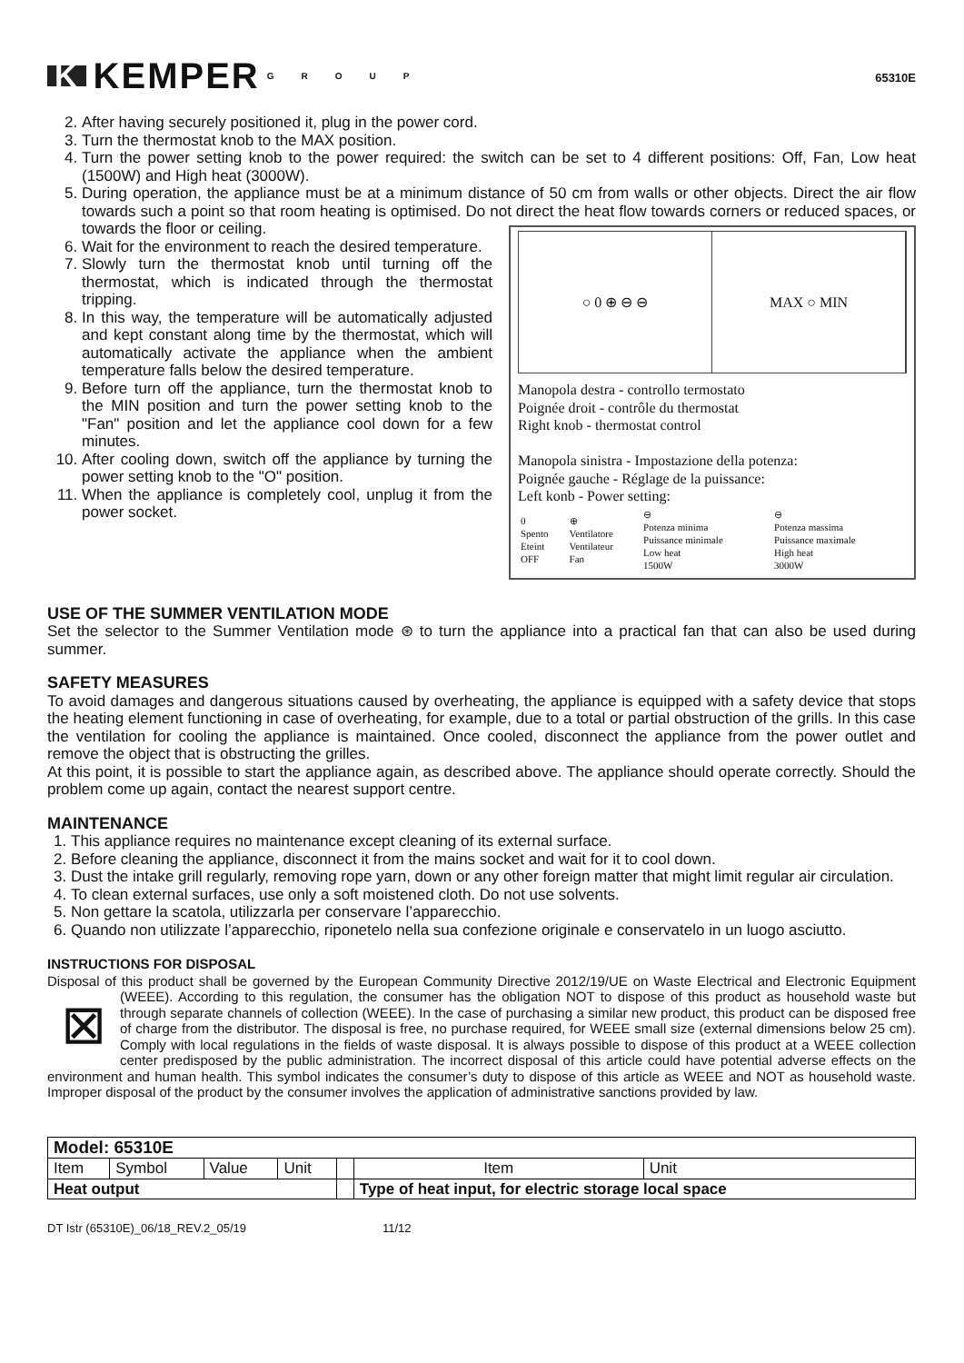K KEMPER GROUP
65310E
2. After having securely positioned it, plug in the power cord.
3. Turn the thermostat knob to the MAX position.
4. Turn the power setting knob to the power required: the switch can be set to 4 different positions: Off, Fan, Low heat (1500W) and High heat (3000W).
5. During operation, the appliance must be at a minimum distance of 50 cm from walls or other objects. Direct the air flow towards such a point so that room heating is optimised. Do not direct the heat flow
○ 0 ⊕ ⊖ ⊖ MAX ○ MIN
Manopola destra - controllo termostato
Poignée droit - contrôle du thermostat
Right knob - thermostat control
Manopola sinistra - Impostazione della potenza:
Poignée gauche - Réglage de la puissance:
Left konb - Power setting:
| 0 Spento Eteint OFF | ⊕ Ventilatore Ventilateur Fan | ⊖ Potenza minima Puissance minimale Low heat 1500W | ⊖ Potenza massima Puissance maximale High heat 3000W |
towards corners or reduced spaces, or towards the floor or ceiling.
6. Wait for the environment to reach the desired temperature.
7. Slowly turn the thermostat knob until turning off the thermostat, which is indicated through the thermostat tripping.
8. In this way, the temperature will be automatically adjusted and kept constant along time by the thermostat, which will automatically activate the appliance when the ambient temperature falls below the desired temperature.
9. Before turn off the appliance, turn the thermostat knob to the MIN position and turn the power setting knob to the "Fan" position and let the appliance cool down for a few minutes.
10. After cooling down, switch off the appliance by turning the power setting knob to the "O" position.
11. When the appliance is completely cool, unplug it from the power socket.
USE OF THE SUMMER VENTILATION MODE
Set the selector to the Summer Ventilation mode ⊛ to turn the appliance into a practical fan that can also be used during summer.
SAFETY MEASURES
To avoid damages and dangerous situations caused by overheating, the appliance is equipped with a safety device that stops the heating element functioning in case of overheating, for example, due to a total or partial obstruction of the grills. In this case the ventilation for cooling the appliance is maintained. Once cooled, disconnect the appliance from the power outlet and remove the object that is obstructing the grilles.
At this point, it is possible to start the appliance again, as described above. The appliance should operate correctly. Should the problem come up again, contact the nearest support centre.
MAINTENANCE
1. This appliance requires no maintenance except cleaning of its external surface.
2. Before cleaning the appliance, disconnect it from the mains socket and wait for it to cool down.
3. Dust the intake grill regularly, removing rope yarn, down or any other foreign matter that might limit regular air circulation.
4. To clean external surfaces, use only a soft moistened cloth. Do not use solvents.
5. Non gettare la scatola, utilizzarla per conservare l’apparecchio.
6. Quando non utilizzate l’apparecchio, riponetelo nella sua confezione originale e conservatelo in un luogo asciutto.
INSTRUCTIONS FOR DISPOSAL
Disposal of this product shall be governed by the European Community Directive 2012/19/UE on Waste Electrical and Electronic Equipment (WEEE). According to this regulation, the consumer has the obligation NOT to dispose of this ⊠ product as household waste but through separate channels of collection (WEEE). In the case of purchasing a similar new product, this product can be disposed free of charge from the distributor. The disposal is free, no purchase required, for WEEE small size (external dimensions below 25 cm). Comply with local regulations in the fields of waste disposal. It is always possible to dispose of this product at a WEEE collection center predisposed by the public administration. The incorrect disposal of this article could have potential adverse effects on the environment and human health. This symbol indicates the consumer’s duty to dispose of this article as WEEE and NOT as household waste. Improper disposal of the product by the consumer involves the application of administrative sanctions provided by law.
| Model: 65310E | | | | | | |
| Item | Symbol | Value | Unit | | Item | Unit |
| Heat output | | | | | Type of heat input, for electric storage local space | |
DT Istr (65310E)_06/18_REV.2_05/19 11/12